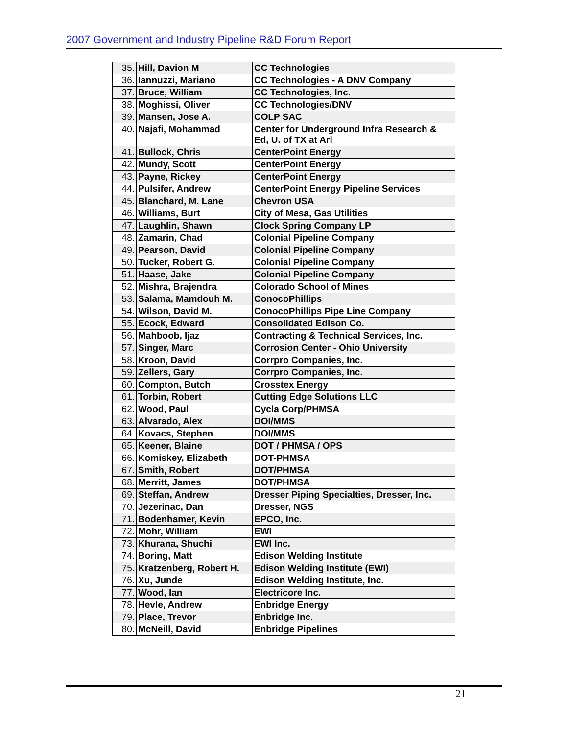2007 Government and Industry Pipeline R&D Forum Report
| 35. | Hill, Davion M | CC Technologies |
| 36. | Iannuzzi, Mariano | CC Technologies - A DNV Company |
| 37. | Bruce, William | CC Technologies, Inc. |
| 38. | Moghissi, Oliver | CC Technologies/DNV |
| 39. | Mansen, Jose A. | COLP SAC |
| 40. | Najafi, Mohammad | Center for Underground Infra Research & Ed, U. of TX at Arl |
| 41. | Bullock, Chris | CenterPoint Energy |
| 42. | Mundy, Scott | CenterPoint Energy |
| 43. | Payne, Rickey | CenterPoint Energy |
| 44. | Pulsifer, Andrew | CenterPoint Energy Pipeline Services |
| 45. | Blanchard, M. Lane | Chevron USA |
| 46. | Williams, Burt | City of Mesa, Gas Utilities |
| 47. | Laughlin, Shawn | Clock Spring Company LP |
| 48. | Zamarin, Chad | Colonial Pipeline Company |
| 49. | Pearson, David | Colonial Pipeline Company |
| 50. | Tucker, Robert G. | Colonial Pipeline Company |
| 51. | Haase, Jake | Colonial Pipeline Company |
| 52. | Mishra, Brajendra | Colorado School of Mines |
| 53. | Salama, Mamdouh M. | ConocoPhillips |
| 54. | Wilson, David M. | ConocoPhillips Pipe Line Company |
| 55. | Ecock, Edward | Consolidated Edison Co. |
| 56. | Mahboob, Ijaz | Contracting & Technical Services, Inc. |
| 57. | Singer, Marc | Corrosion Center - Ohio University |
| 58. | Kroon, David | Corrpro Companies, Inc. |
| 59. | Zellers, Gary | Corrpro Companies, Inc. |
| 60. | Compton, Butch | Crosstex Energy |
| 61. | Torbin, Robert | Cutting Edge Solutions LLC |
| 62. | Wood, Paul | Cycla Corp/PHMSA |
| 63. | Alvarado, Alex | DOI/MMS |
| 64. | Kovacs, Stephen | DOI/MMS |
| 65. | Keener, Blaine | DOT / PHMSA / OPS |
| 66. | Komiskey, Elizabeth | DOT-PHMSA |
| 67. | Smith, Robert | DOT/PHMSA |
| 68. | Merritt, James | DOT/PHMSA |
| 69. | Steffan, Andrew | Dresser Piping Specialties, Dresser, Inc. |
| 70. | Jezerinac, Dan | Dresser, NGS |
| 71. | Bodenhamer, Kevin | EPCO, Inc. |
| 72. | Mohr, William | EWI |
| 73. | Khurana, Shuchi | EWI Inc. |
| 74. | Boring, Matt | Edison Welding Institute |
| 75. | Kratzenberg, Robert H. | Edison Welding Institute (EWI) |
| 76. | Xu, Junde | Edison Welding Institute, Inc. |
| 77. | Wood, Ian | Electricore Inc. |
| 78. | Hevle, Andrew | Enbridge Energy |
| 79. | Place, Trevor | Enbridge Inc. |
| 80. | McNeill, David | Enbridge Pipelines |
21